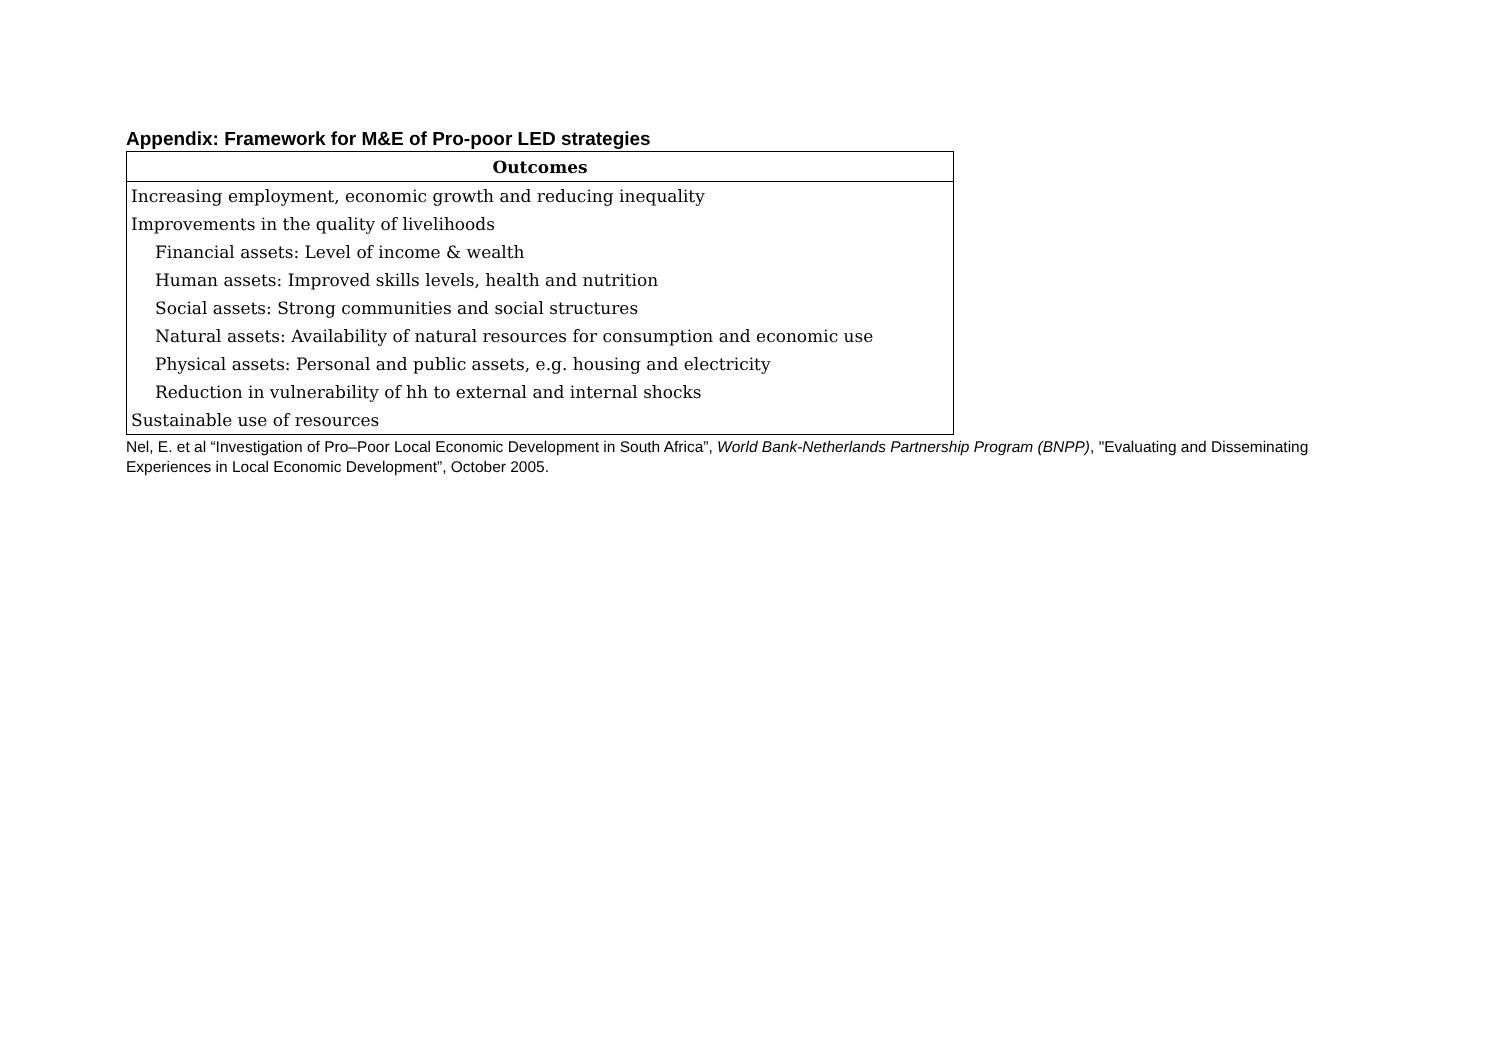Appendix: Framework for M&E of Pro-poor LED strategies
| Outcomes |
| --- |
| Increasing employment, economic growth and reducing inequality |
| Improvements in the quality of livelihoods |
| Financial assets: Level of income & wealth |
| Human assets: Improved skills levels, health and nutrition |
| Social assets: Strong communities and social structures |
| Natural assets: Availability of natural resources for consumption and economic use |
| Physical assets: Personal and public assets, e.g. housing and electricity |
| Reduction in vulnerability of hh to external and internal shocks |
| Sustainable use of resources |
Nel, E. et al “Investigation of Pro–Poor Local Economic Development in South Africa”, World Bank-Netherlands Partnership Program (BNPP), "Evaluating and Disseminating Experiences in Local Economic Development”, October 2005.